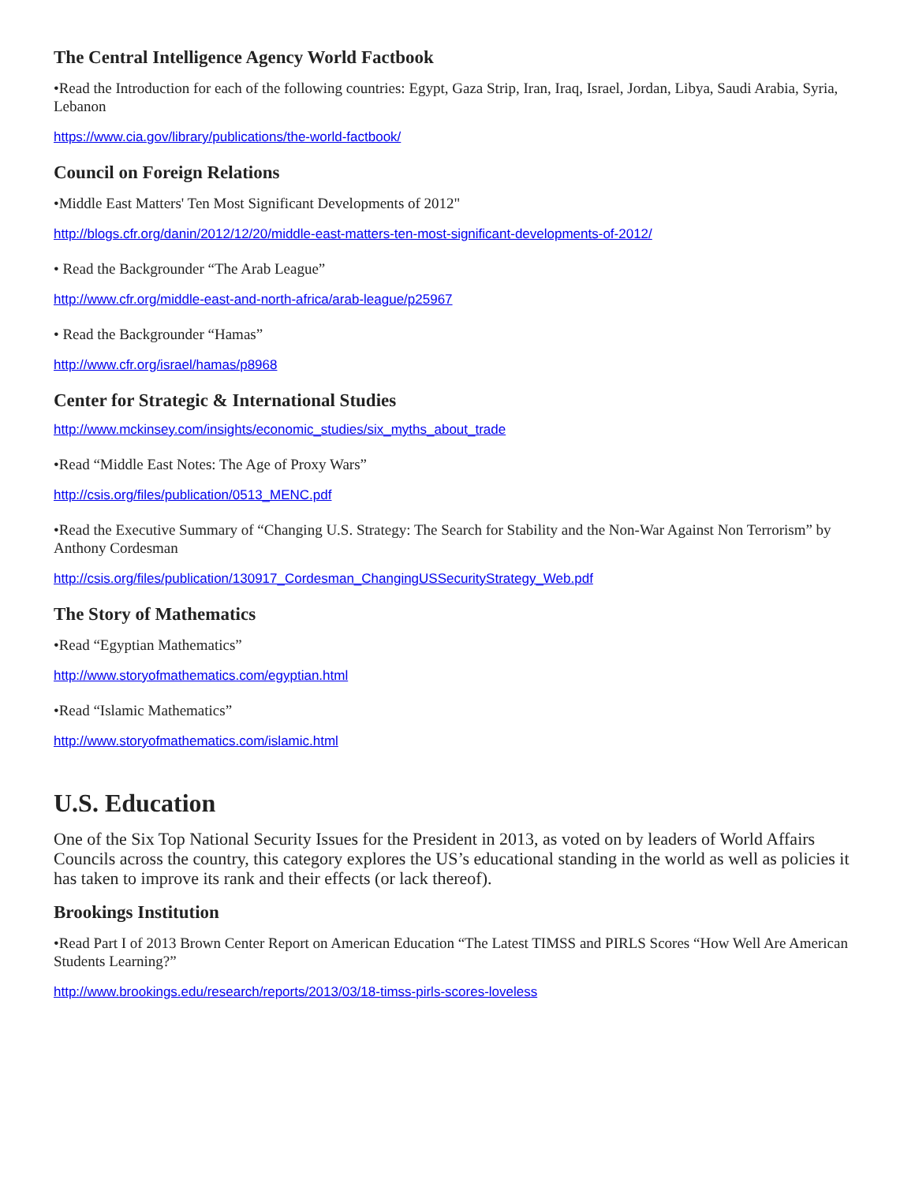The Central Intelligence Agency World Factbook
•Read the Introduction for each of the following countries: Egypt, Gaza Strip, Iran, Iraq, Israel, Jordan, Libya, Saudi Arabia, Syria, Lebanon
https://www.cia.gov/library/publications/the-world-factbook/
Council on Foreign Relations
•Middle East Matters' Ten Most Significant Developments of 2012"
http://blogs.cfr.org/danin/2012/12/20/middle-east-matters-ten-most-significant-developments-of-2012/
• Read the Backgrounder “The Arab League”
http://www.cfr.org/middle-east-and-north-africa/arab-league/p25967
• Read the Backgrounder “Hamas”
http://www.cfr.org/israel/hamas/p8968
Center for Strategic & International Studies
http://www.mckinsey.com/insights/economic_studies/six_myths_about_trade
•Read “Middle East Notes: The Age of Proxy Wars”
http://csis.org/files/publication/0513_MENC.pdf
•Read the Executive Summary of “Changing U.S. Strategy: The Search for Stability and the Non-War Against Non Terrorism” by Anthony Cordesman
http://csis.org/files/publication/130917_Cordesman_ChangingUSSecurityStrategy_Web.pdf
The Story of Mathematics
•Read “Egyptian Mathematics”
http://www.storyofmathematics.com/egyptian.html
•Read “Islamic Mathematics”
http://www.storyofmathematics.com/islamic.html
U.S. Education
One of the Six Top National Security Issues for the President in 2013, as voted on by leaders of World Affairs Councils across the country, this category explores the US’s educational standing in the world as well as policies it has taken to improve its rank and their effects (or lack thereof).
Brookings Institution
•Read Part I of 2013 Brown Center Report on American Education “The Latest TIMSS and PIRLS Scores “How Well Are American Students Learning?”
http://www.brookings.edu/research/reports/2013/03/18-timss-pirls-scores-loveless